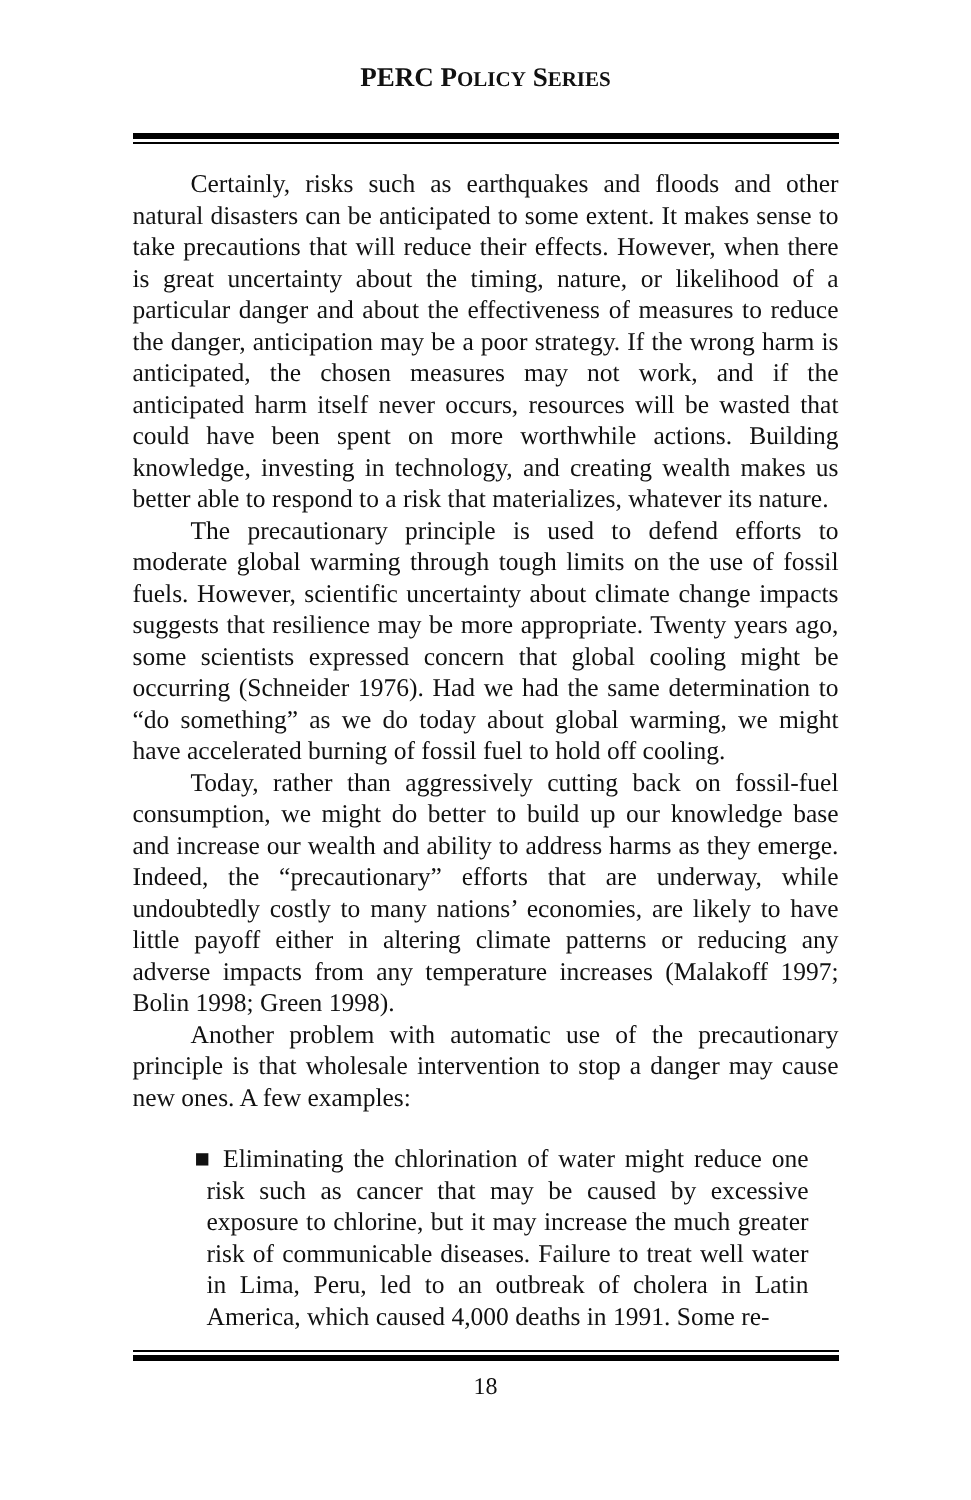PERC POLICY SERIES
Certainly, risks such as earthquakes and floods and other natural disasters can be anticipated to some extent. It makes sense to take precautions that will reduce their effects. However, when there is great uncertainty about the timing, nature, or likelihood of a particular danger and about the effectiveness of measures to reduce the danger, anticipation may be a poor strategy. If the wrong harm is anticipated, the chosen measures may not work, and if the anticipated harm itself never occurs, resources will be wasted that could have been spent on more worthwhile actions. Building knowledge, investing in technology, and creating wealth makes us better able to respond to a risk that materializes, whatever its nature.
The precautionary principle is used to defend efforts to moderate global warming through tough limits on the use of fossil fuels. However, scientific uncertainty about climate change impacts suggests that resilience may be more appropriate. Twenty years ago, some scientists expressed concern that global cooling might be occurring (Schneider 1976). Had we had the same determination to “do something” as we do today about global warming, we might have accelerated burning of fossil fuel to hold off cooling.
Today, rather than aggressively cutting back on fossil-fuel consumption, we might do better to build up our knowledge base and increase our wealth and ability to address harms as they emerge. Indeed, the “precautionary” efforts that are underway, while undoubtedly costly to many nations’ economies, are likely to have little payoff either in altering climate patterns or reducing any adverse impacts from any temperature increases (Malakoff 1997; Bolin 1998; Green 1998).
Another problem with automatic use of the precautionary principle is that wholesale intervention to stop a danger may cause new ones. A few examples:
■ Eliminating the chlorination of water might reduce one risk such as cancer that may be caused by excessive exposure to chlorine, but it may increase the much greater risk of communicable diseases. Failure to treat well water in Lima, Peru, led to an outbreak of cholera in Latin America, which caused 4,000 deaths in 1991. Some re-
18